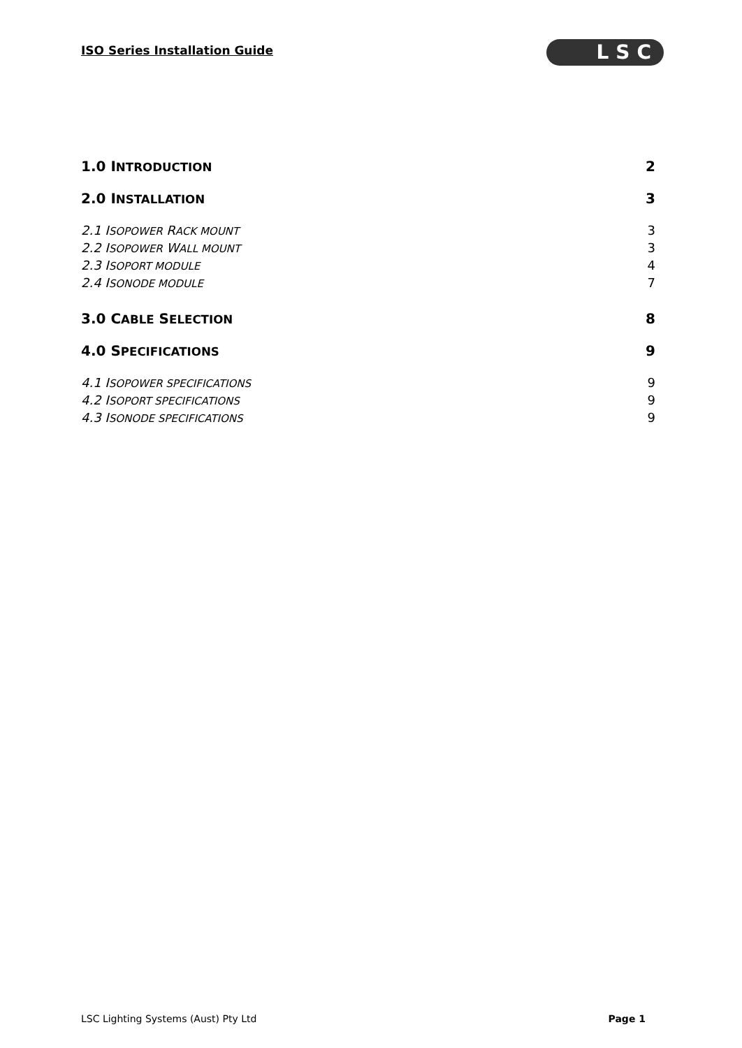ISO Series Installation Guide LSC
1.0 INTRODUCTION 2
2.0 INSTALLATION 3
2.1 ISOPOWER RACK MOUNT 3
2.2 ISOPOWER WALL MOUNT 3
2.3 ISOPORT MODULE 4
2.4 ISONODE MODULE 7
3.0 CABLE SELECTION 8
4.0 SPECIFICATIONS 9
4.1 ISOPOWER SPECIFICATIONS 9
4.2 ISOPORT SPECIFICATIONS 9
4.3 ISONODE SPECIFICATIONS 9
LSC Lighting Systems (Aust) Pty Ltd Page 1